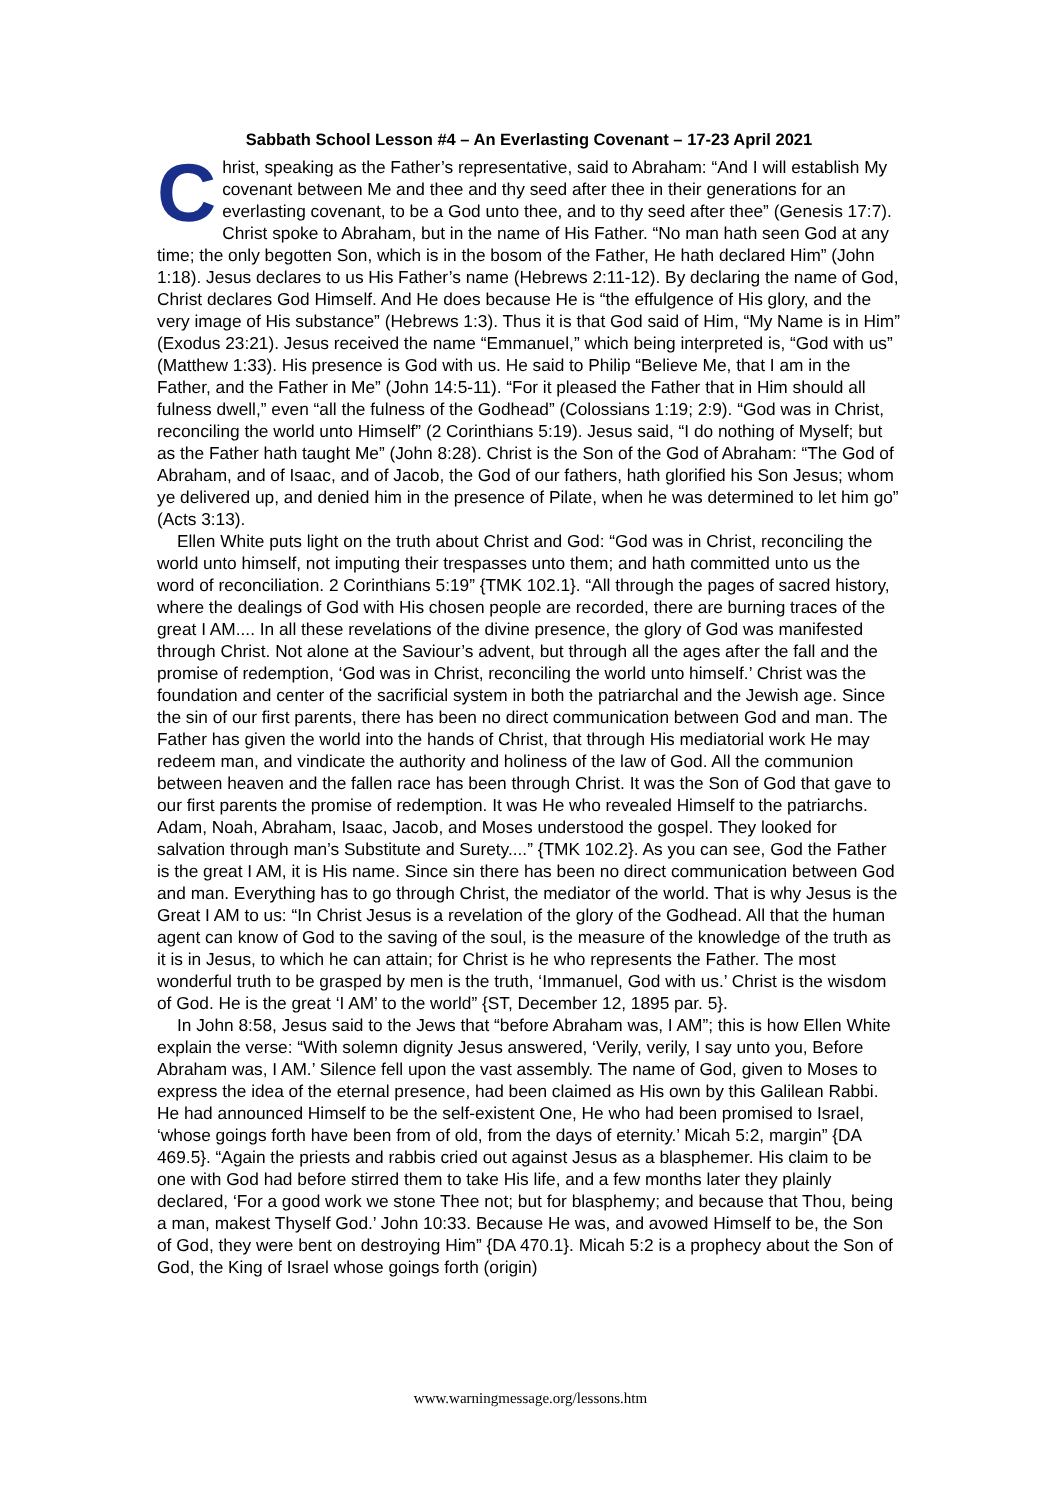Sabbath School Lesson #4 – An Everlasting Covenant – 17-23 April 2021
Christ, speaking as the Father’s representative, said to Abraham: “And I will establish My covenant between Me and thee and thy seed after thee in their generations for an everlasting covenant, to be a God unto thee, and to thy seed after thee” (Genesis 17:7). Christ spoke to Abraham, but in the name of His Father. “No man hath seen God at any time; the only begotten Son, which is in the bosom of the Father, He hath declared Him” (John 1:18). Jesus declares to us His Father’s name (Hebrews 2:11-12). By declaring the name of God, Christ declares God Himself. And He does because He is “the effulgence of His glory, and the very image of His substance” (Hebrews 1:3). Thus it is that God said of Him, “My Name is in Him” (Exodus 23:21). Jesus received the name “Emmanuel,” which being interpreted is, “God with us” (Matthew 1:33). His presence is God with us. He said to Philip “Believe Me, that I am in the Father, and the Father in Me” (John 14:5-11). “For it pleased the Father that in Him should all fulness dwell,” even “all the fulness of the Godhead” (Colossians 1:19; 2:9). “God was in Christ, reconciling the world unto Himself” (2 Corinthians 5:19). Jesus said, “I do nothing of Myself; but as the Father hath taught Me” (John 8:28). Christ is the Son of the God of Abraham: “The God of Abraham, and of Isaac, and of Jacob, the God of our fathers, hath glorified his Son Jesus; whom ye delivered up, and denied him in the presence of Pilate, when he was determined to let him go” (Acts 3:13).
Ellen White puts light on the truth about Christ and God: “God was in Christ, reconciling the world unto himself, not imputing their trespasses unto them; and hath committed unto us the word of reconciliation. 2 Corinthians 5:19” {TMK 102.1}. “All through the pages of sacred history, where the dealings of God with His chosen people are recorded, there are burning traces of the great I AM.... In all these revelations of the divine presence, the glory of God was manifested through Christ. Not alone at the Saviour’s advent, but through all the ages after the fall and the promise of redemption, ‘God was in Christ, reconciling the world unto himself.’ Christ was the foundation and center of the sacrificial system in both the patriarchal and the Jewish age. Since the sin of our first parents, there has been no direct communication between God and man. The Father has given the world into the hands of Christ, that through His mediatorial work He may redeem man, and vindicate the authority and holiness of the law of God. All the communion between heaven and the fallen race has been through Christ. It was the Son of God that gave to our first parents the promise of redemption. It was He who revealed Himself to the patriarchs. Adam, Noah, Abraham, Isaac, Jacob, and Moses understood the gospel. They looked for salvation through man’s Substitute and Surety....” {TMK 102.2}. As you can see, God the Father is the great I AM, it is His name. Since sin there has been no direct communication between God and man. Everything has to go through Christ, the mediator of the world. That is why Jesus is the Great I AM to us: “In Christ Jesus is a revelation of the glory of the Godhead. All that the human agent can know of God to the saving of the soul, is the measure of the knowledge of the truth as it is in Jesus, to which he can attain; for Christ is he who represents the Father. The most wonderful truth to be grasped by men is the truth, ‘Immanuel, God with us.’ Christ is the wisdom of God. He is the great ‘I AM’ to the world” {ST, December 12, 1895 par. 5}.
In John 8:58, Jesus said to the Jews that “before Abraham was, I AM”; this is how Ellen White explain the verse: “With solemn dignity Jesus answered, ‘Verily, verily, I say unto you, Before Abraham was, I AM.’ Silence fell upon the vast assembly. The name of God, given to Moses to express the idea of the eternal presence, had been claimed as His own by this Galilean Rabbi. He had announced Himself to be the self-existent One, He who had been promised to Israel, ‘whose goings forth have been from of old, from the days of eternity.’ Micah 5:2, margin” {DA 469.5}. “Again the priests and rabbis cried out against Jesus as a blasphemer. His claim to be one with God had before stirred them to take His life, and a few months later they plainly declared, ‘For a good work we stone Thee not; but for blasphemy; and because that Thou, being a man, makest Thyself God.’ John 10:33. Because He was, and avowed Himself to be, the Son of God, they were bent on destroying Him” {DA 470.1}. Micah 5:2 is a prophecy about the Son of God, the King of Israel whose goings forth (origin)
www.warningmessage.org/lessons.htm